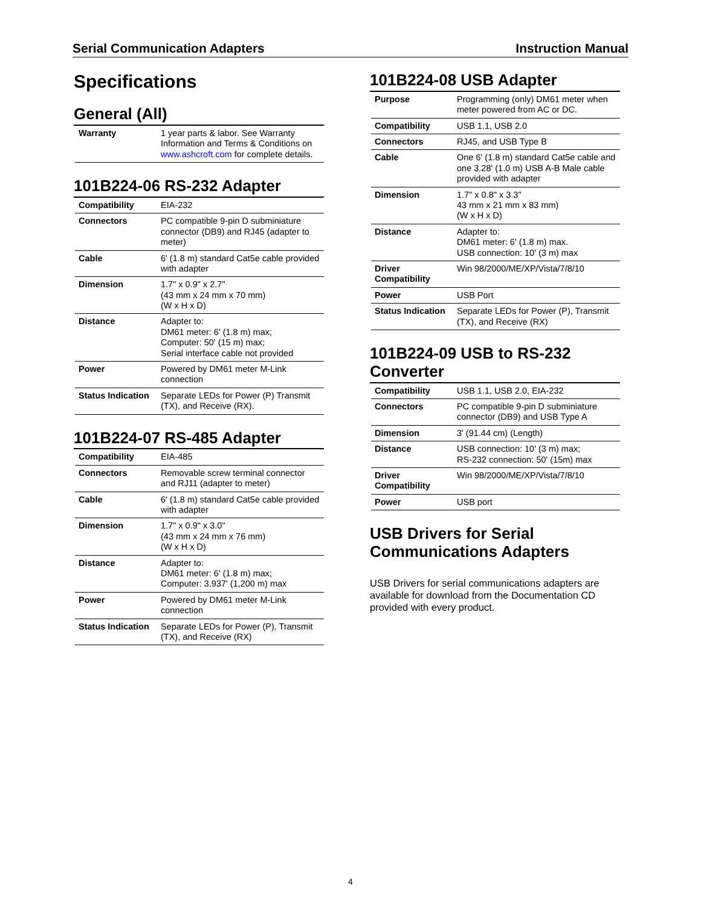Serial Communication Adapters Instruction Manual
Specifications
General (All)
| Warranty | 1 year parts & labor. See Warranty Information and Terms & Conditions on www.ashcroft.com for complete details. |
101B224-06 RS-232 Adapter
| Compatibility | EIA-232 |
| Connectors | PC compatible 9-pin D subminiature connector (DB9) and RJ45 (adapter to meter) |
| Cable | 6' (1.8 m) standard Cat5e cable provided with adapter |
| Dimension | 1.7" x 0.9" x 2.7" (43 mm x 24 mm x 70 mm) (W x H x D) |
| Distance | Adapter to: DM61 meter: 6' (1.8 m) max; Computer: 50' (15 m) max; Serial interface cable not provided |
| Power | Powered by DM61 meter M-Link connection |
| Status Indication | Separate LEDs for Power (P) Transmit (TX), and Receive (RX). |
101B224-07 RS-485 Adapter
| Compatibility | EIA-485 |
| Connectors | Removable screw terminal connector and RJ11 (adapter to meter) |
| Cable | 6' (1.8 m) standard Cat5e cable provided with adapter |
| Dimension | 1.7" x 0.9" x 3.0" (43 mm x 24 mm x 76 mm) (W x H x D) |
| Distance | Adapter to: DM61 meter: 6' (1.8 m) max; Computer: 3,937' (1,200 m) max |
| Power | Powered by DM61 meter M-Link connection |
| Status Indication | Separate LEDs for Power (P), Transmit (TX), and Receive (RX) |
101B224-08 USB Adapter
| Purpose | Programming (only) DM61 meter when meter powered from AC or DC. |
| Compatibility | USB 1.1, USB 2.0 |
| Connectors | RJ45, and USB Type B |
| Cable | One 6' (1.8 m) standard Cat5e cable and one 3.28' (1.0 m) USB A-B Male cable provided with adapter |
| Dimension | 1.7" x 0.8" x 3.3" 43 mm x 21 mm x 83 mm) (W x H x D) |
| Distance | Adapter to: DM61 meter: 6' (1.8 m) max. USB connection: 10' (3 m) max |
| Driver Compatibility | Win 98/2000/ME/XP/Vista/7/8/10 |
| Power | USB Port |
| Status Indication | Separate LEDs for Power (P), Transmit (TX), and Receive (RX) |
101B224-09 USB to RS-232 Converter
| Compatibility | USB 1.1, USB 2.0, EIA-232 |
| Connectors | PC compatible 9-pin D subminiature connector (DB9) and USB Type A |
| Dimension | 3' (91.44 cm) (Length) |
| Distance | USB connection: 10' (3 m) max; RS-232 connection: 50' (15m) max |
| Driver Compatibility | Win 98/2000/ME/XP/Vista/7/8/10 |
| Power | USB port |
USB Drivers for Serial Communications Adapters
USB Drivers for serial communications adapters are available for download from the Documentation CD provided with every product.
4